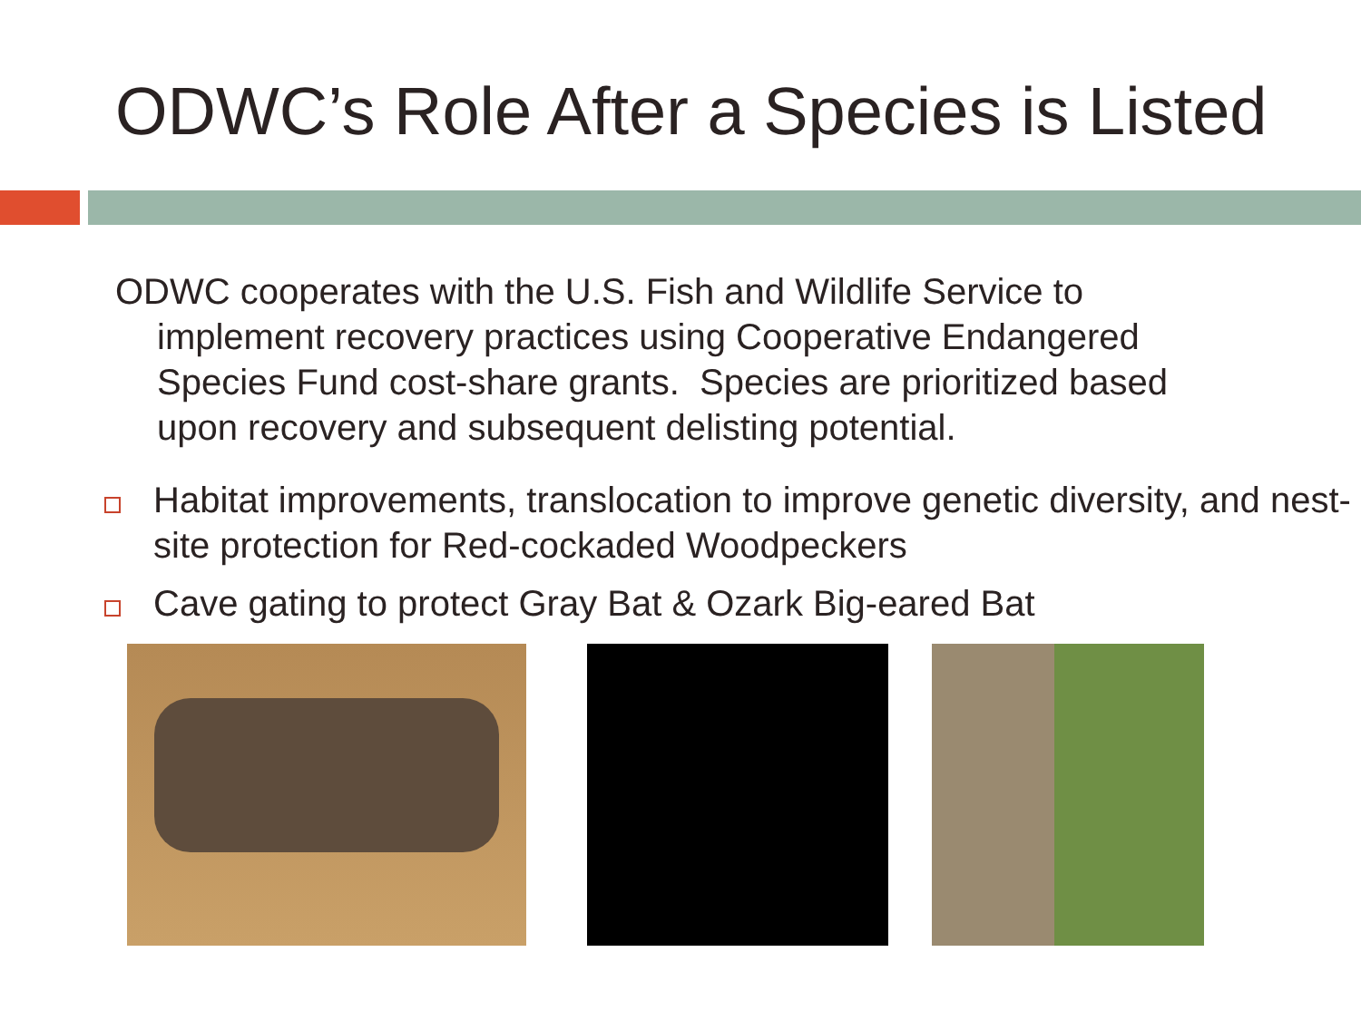ODWC’s Role After a Species is Listed
ODWC cooperates with the U.S. Fish and Wildlife Service to implement recovery practices using Cooperative Endangered Species Fund cost-share grants. Species are prioritized based upon recovery and subsequent delisting potential.
Habitat improvements, translocation to improve genetic diversity, and nest-site protection for Red-cockaded Woodpeckers
Cave gating to protect Gray Bat & Ozark Big-eared Bat